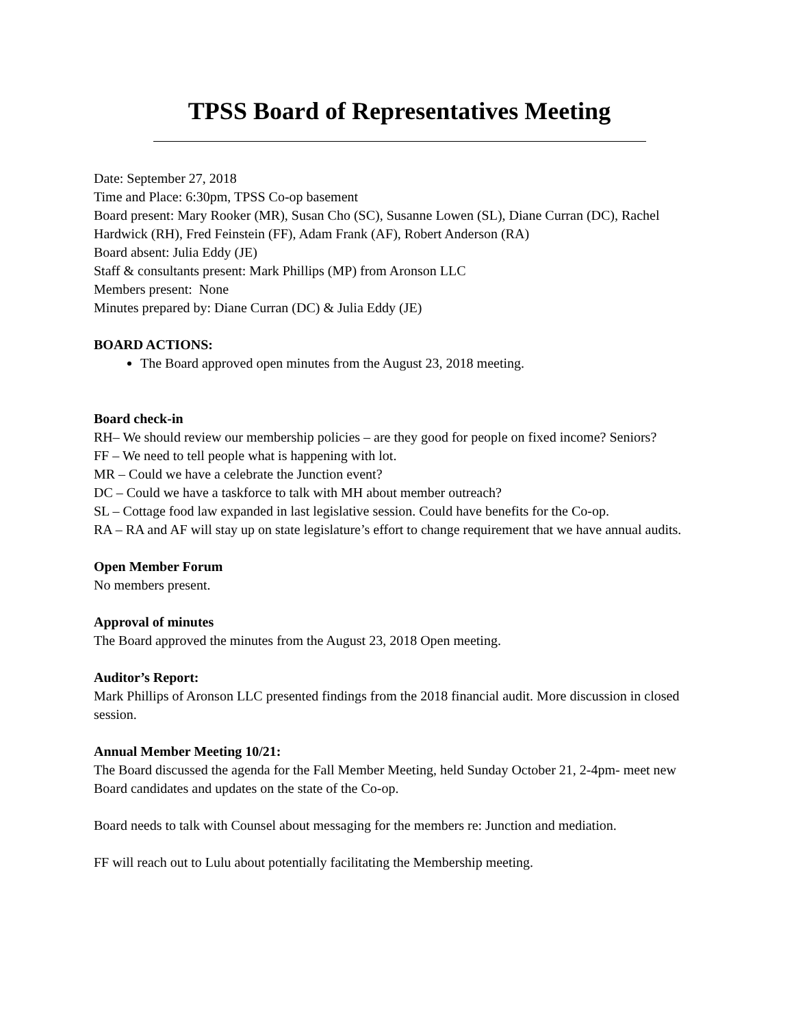TPSS Board of Representatives Meeting
Date: September 27, 2018
Time and Place: 6:30pm, TPSS Co-op basement
Board present: Mary Rooker (MR), Susan Cho (SC), Susanne Lowen (SL), Diane Curran (DC), Rachel Hardwick (RH), Fred Feinstein (FF), Adam Frank (AF), Robert Anderson (RA)
Board absent: Julia Eddy (JE)
Staff & consultants present: Mark Phillips (MP) from Aronson LLC
Members present: None
Minutes prepared by: Diane Curran (DC) & Julia Eddy (JE)
BOARD ACTIONS:
The Board approved open minutes from the August 23, 2018 meeting.
Board check-in
RH– We should review our membership policies – are they good for people on fixed income? Seniors?
FF – We need to tell people what is happening with lot.
MR – Could we have a celebrate the Junction event?
DC – Could we have a taskforce to talk with MH about member outreach?
SL – Cottage food law expanded in last legislative session. Could have benefits for the Co-op.
RA – RA and AF will stay up on state legislature’s effort to change requirement that we have annual audits.
Open Member Forum
No members present.
Approval of minutes
The Board approved the minutes from the August 23, 2018 Open meeting.
Auditor’s Report:
Mark Phillips of Aronson LLC presented findings from the 2018 financial audit. More discussion in closed session.
Annual Member Meeting 10/21:
The Board discussed the agenda for the Fall Member Meeting, held Sunday October 21, 2-4pm- meet new Board candidates and updates on the state of the Co-op.
Board needs to talk with Counsel about messaging for the members re: Junction and mediation.
FF will reach out to Lulu about potentially facilitating the Membership meeting.